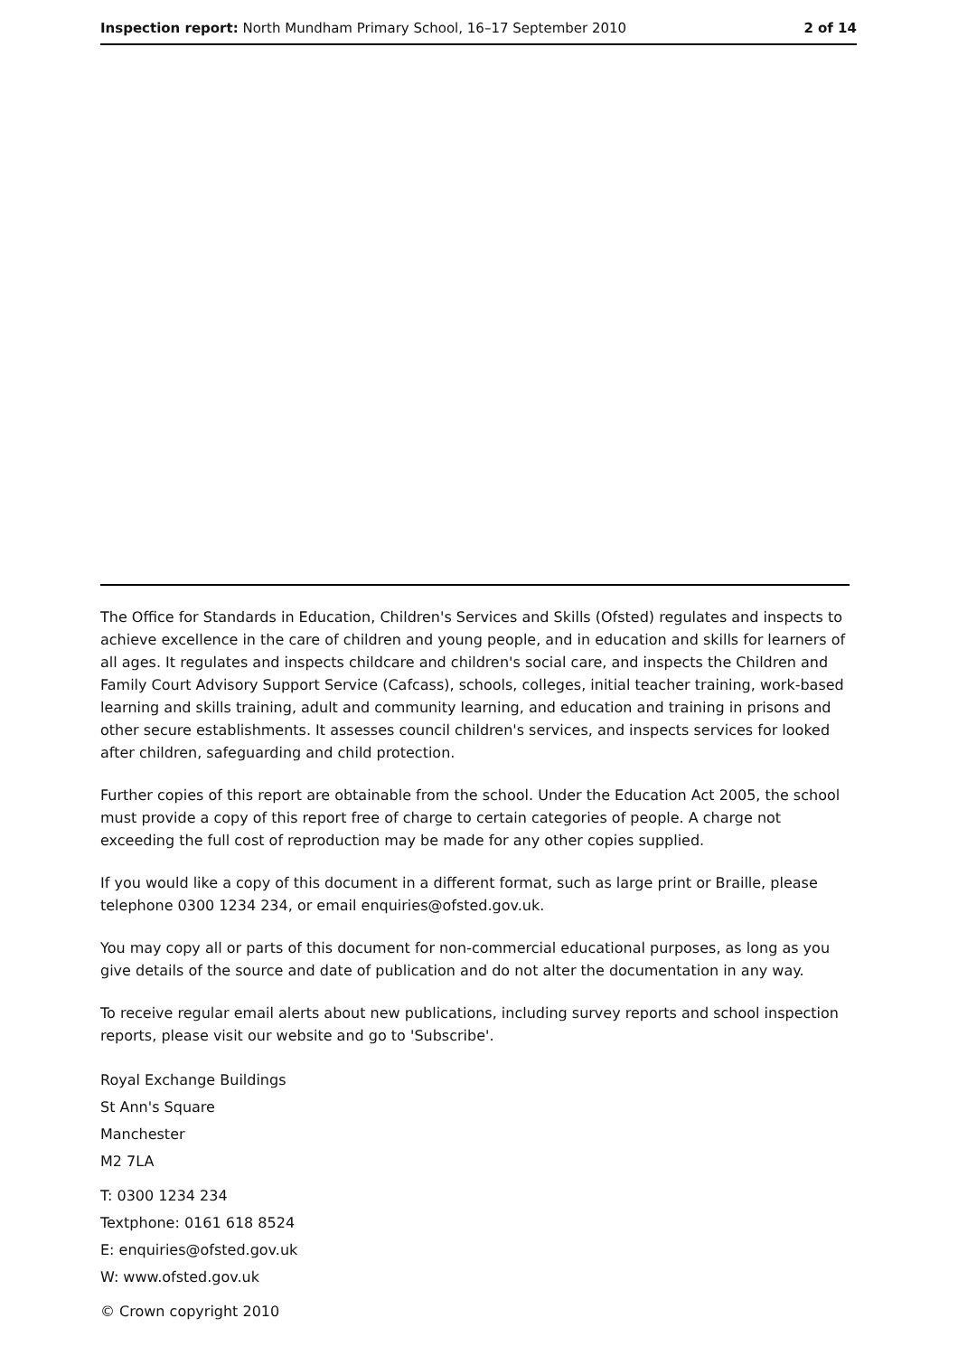Inspection report: North Mundham Primary School, 16–17 September 2010 2 of 14
The Office for Standards in Education, Children's Services and Skills (Ofsted) regulates and inspects to achieve excellence in the care of children and young people, and in education and skills for learners of all ages. It regulates and inspects childcare and children's social care, and inspects the Children and Family Court Advisory Support Service (Cafcass), schools, colleges, initial teacher training, work-based learning and skills training, adult and community learning, and education and training in prisons and other secure establishments. It assesses council children's services, and inspects services for looked after children, safeguarding and child protection.
Further copies of this report are obtainable from the school. Under the Education Act 2005, the school must provide a copy of this report free of charge to certain categories of people. A charge not exceeding the full cost of reproduction may be made for any other copies supplied.
If you would like a copy of this document in a different format, such as large print or Braille, please telephone 0300 1234 234, or email enquiries@ofsted.gov.uk.
You may copy all or parts of this document for non-commercial educational purposes, as long as you give details of the source and date of publication and do not alter the documentation in any way.
To receive regular email alerts about new publications, including survey reports and school inspection reports, please visit our website and go to 'Subscribe'.
Royal Exchange Buildings
St Ann's Square
Manchester
M2 7LA
T: 0300 1234 234
Textphone: 0161 618 8524
E: enquiries@ofsted.gov.uk
W: www.ofsted.gov.uk
© Crown copyright 2010